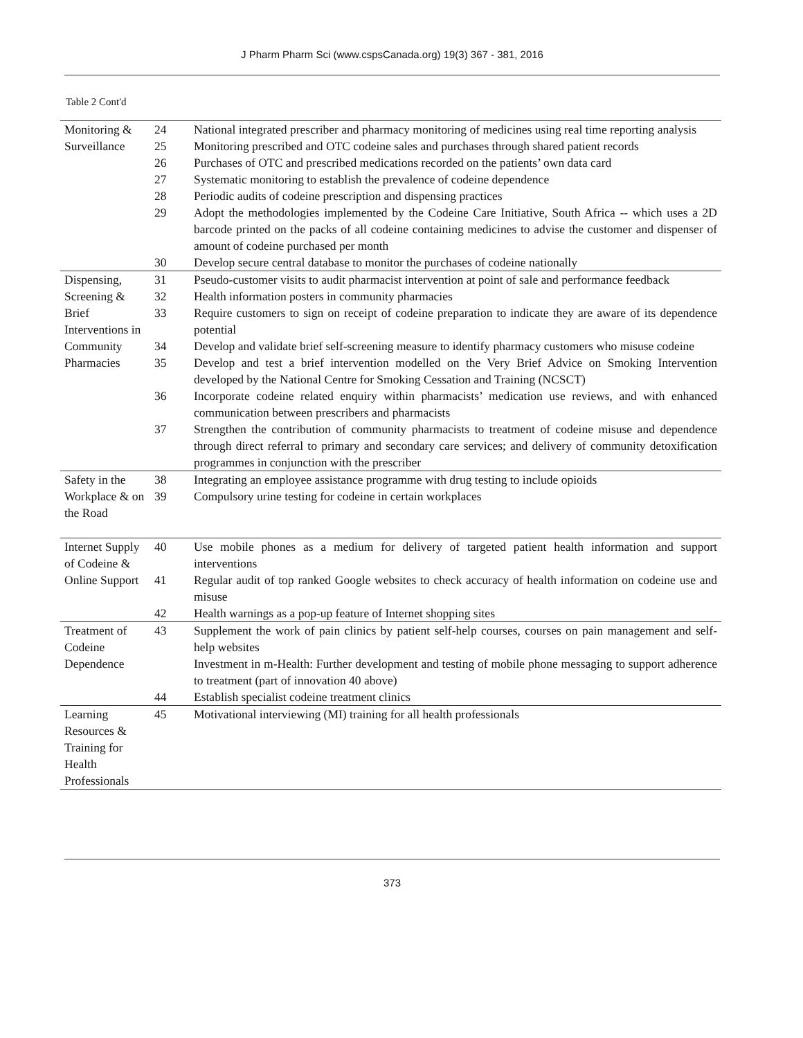J Pharm Pharm Sci (www.cspsCanada.org) 19(3) 367 - 381, 2016
Table 2 Cont'd
| Monitoring & Surveillance | 24 | National integrated prescriber and pharmacy monitoring of medicines using real time reporting analysis |
| | 25 | Monitoring prescribed and OTC codeine sales and purchases through shared patient records |
| | 26 | Purchases of OTC and prescribed medications recorded on the patients’ own data card |
| | 27 | Systematic monitoring to establish the prevalence of codeine dependence |
| | 28 | Periodic audits of codeine prescription and dispensing practices |
| | 29 | Adopt the methodologies implemented by the Codeine Care Initiative, South Africa -- which uses a 2D barcode printed on the packs of all codeine containing medicines to advise the customer and dispenser of amount of codeine purchased per month |
| | 30 | Develop secure central database to monitor the purchases of codeine nationally |
| Dispensing, Screening & Brief Interventions in Community Pharmacies | 31 | Pseudo-customer visits to audit pharmacist intervention at point of sale and performance feedback |
| | 32 | Health information posters in community pharmacies |
| | 33 | Require customers to sign on receipt of codeine preparation to indicate they are aware of its dependence potential |
| | 34 | Develop and validate brief self-screening measure to identify pharmacy customers who misuse codeine |
| | 35 | Develop and test a brief intervention modelled on the Very Brief Advice on Smoking Intervention developed by the National Centre for Smoking Cessation and Training (NCSCT) |
| | 36 | Incorporate codeine related enquiry within pharmacists’ medication use reviews, and with enhanced communication between prescribers and pharmacists |
| | 37 | Strengthen the contribution of community pharmacists to treatment of codeine misuse and dependence through direct referral to primary and secondary care services; and delivery of community detoxification programmes in conjunction with the prescriber |
| Safety in the Workplace & on the Road | 38 | Integrating an employee assistance programme with drug testing to include opioids |
| | 39 | Compulsory urine testing for codeine in certain workplaces |
| Internet Supply of Codeine & Online Support | 40 | Use mobile phones as a medium for delivery of targeted patient health information and support interventions |
| | 41 | Regular audit of top ranked Google websites to check accuracy of health information on codeine use and misuse |
| | 42 | Health warnings as a pop-up feature of Internet shopping sites |
| Treatment of Codeine Dependence | 43 | Supplement the work of pain clinics by patient self-help courses, courses on pain management and self-help websites |
| | | Investment in m-Health: Further development and testing of mobile phone messaging to support adherence to treatment (part of innovation 40 above) |
| | 44 | Establish specialist codeine treatment clinics |
| Learning Resources & Training for Health Professionals | 45 | Motivational interviewing (MI) training for all health professionals |
373